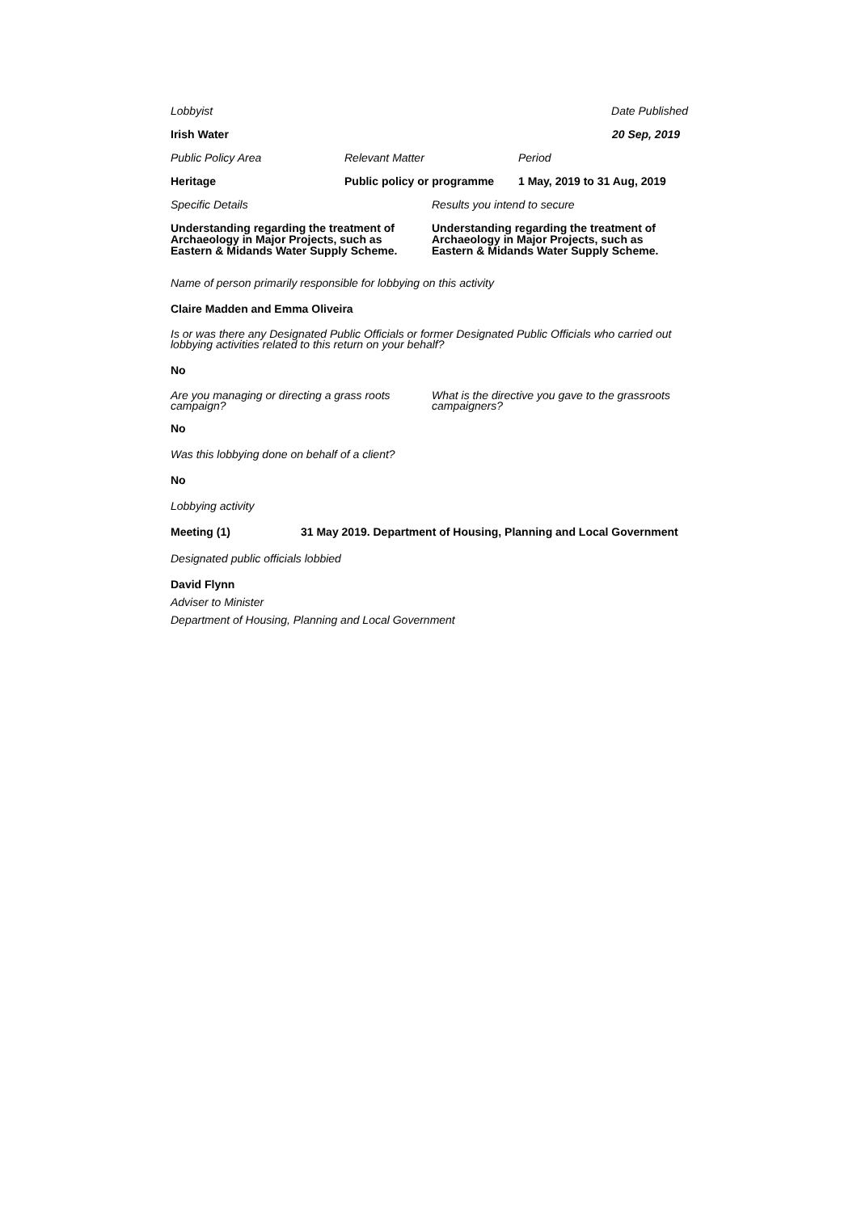Lobbyist Date Published
Irish Water 20 Sep, 2019
Public Policy Area Relevant Matter Period
Heritage Public policy or programme 1 May, 2019 to 31 Aug, 2019
Specific Details Results you intend to secure
Understanding regarding the treatment of Archaeology in Major Projects, such as Eastern & Midands Water Supply Scheme. Understanding regarding the treatment of Archaeology in Major Projects, such as Eastern & Midands Water Supply Scheme.
Name of person primarily responsible for lobbying on this activity
Claire Madden and Emma Oliveira
Is or was there any Designated Public Officials or former Designated Public Officials who carried out lobbying activities related to this return on your behalf?
No
Are you managing or directing a grass roots campaign? What is the directive you gave to the grassroots campaigners?
No
Was this lobbying done on behalf of a client?
No
Lobbying activity
Meeting (1) 31 May 2019. Department of Housing, Planning and Local Government
Designated public officials lobbied
David Flynn
Adviser to Minister
Department of Housing, Planning and Local Government